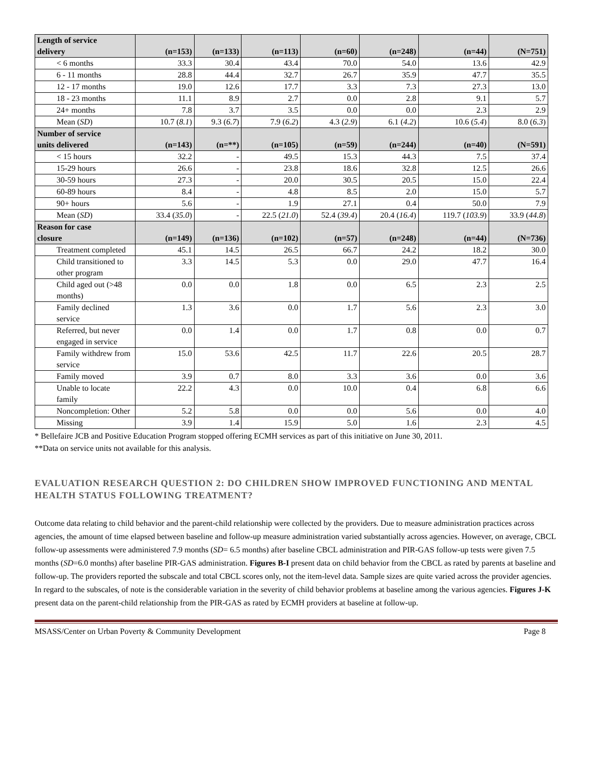| Length of service delivery | (n=153) | (n=133) | (n=113) | (n=60) | (n=248) | (n=44) | (N=751) |
| --- | --- | --- | --- | --- | --- | --- | --- |
| < 6 months | 33.3 | 30.4 | 43.4 | 70.0 | 54.0 | 13.6 | 42.9 |
| 6 - 11 months | 28.8 | 44.4 | 32.7 | 26.7 | 35.9 | 47.7 | 35.5 |
| 12 - 17 months | 19.0 | 12.6 | 17.7 | 3.3 | 7.3 | 27.3 | 13.0 |
| 18 - 23 months | 11.1 | 8.9 | 2.7 | 0.0 | 2.8 | 9.1 | 5.7 |
| 24+ months | 7.8 | 3.7 | 3.5 | 0.0 | 0.0 | 2.3 | 2.9 |
| Mean ( SD ) | 10.7 ( 8.1 ) | 9.3 ( 6.7 ) | 7.9 ( 6.2 ) | 4.3 ( 2.9 ) | 6.1 ( 4.2 ) | 10.6 ( 5.4 ) | 8.0 ( 6.3 ) |
| Number of service units delivered | (n=143) | (n=**) | (n=105) | (n=59) | (n=244) | (n=40) | (N=591) |
| < 15 hours | 32.2 | - | 49.5 | 15.3 | 44.3 | 7.5 | 37.4 |
| 15-29 hours | 26.6 | - | 23.8 | 18.6 | 32.8 | 12.5 | 26.6 |
| 30-59 hours | 27.3 | - | 20.0 | 30.5 | 20.5 | 15.0 | 22.4 |
| 60-89 hours | 8.4 | - | 4.8 | 8.5 | 2.0 | 15.0 | 5.7 |
| 90+ hours | 5.6 | - | 1.9 | 27.1 | 0.4 | 50.0 | 7.9 |
| Mean ( SD ) | 33.4 ( 35.0 ) | - | 22.5 ( 21.0 ) | 52.4 ( 39.4 ) | 20.4 ( 16.4 ) | 119.7 ( 103.9 ) | 33.9 ( 44.8 ) |
| Reason for case closure | (n=149) | (n=136) | (n=102) | (n=57) | (n=248) | (n=44) | (N=736) |
| Treatment completed | 45.1 | 14.5 | 26.5 | 66.7 | 24.2 | 18.2 | 30.0 |
| Child transitioned to other program | 3.3 | 14.5 | 5.3 | 0.0 | 29.0 | 47.7 | 16.4 |
| Child aged out (>48 months) | 0.0 | 0.0 | 1.8 | 0.0 | 6.5 | 2.3 | 2.5 |
| Family declined service | 1.3 | 3.6 | 0.0 | 1.7 | 5.6 | 2.3 | 3.0 |
| Referred, but never engaged in service | 0.0 | 1.4 | 0.0 | 1.7 | 0.8 | 0.0 | 0.7 |
| Family withdrew from service | 15.0 | 53.6 | 42.5 | 11.7 | 22.6 | 20.5 | 28.7 |
| Family moved | 3.9 | 0.7 | 8.0 | 3.3 | 3.6 | 0.0 | 3.6 |
| Unable to locate family | 22.2 | 4.3 | 0.0 | 10.0 | 0.4 | 6.8 | 6.6 |
| Noncompletion: Other | 5.2 | 5.8 | 0.0 | 0.0 | 5.6 | 0.0 | 4.0 |
| Missing | 3.9 | 1.4 | 15.9 | 5.0 | 1.6 | 2.3 | 4.5 |
* Bellefaire JCB and Positive Education Program stopped offering ECMH services as part of this initiative on June 30, 2011.
**Data on service units not available for this analysis.
EVALUATION RESEARCH QUESTION 2: DO CHILDREN SHOW IMPROVED FUNCTIONING AND MENTAL HEALTH STATUS FOLLOWING TREATMENT?
Outcome data relating to child behavior and the parent-child relationship were collected by the providers. Due to measure administration practices across agencies, the amount of time elapsed between baseline and follow-up measure administration varied substantially across agencies. However, on average, CBCL follow-up assessments were administered 7.9 months (SD= 6.5 months) after baseline CBCL administration and PIR-GAS follow-up tests were given 7.5 months (SD=6.0 months) after baseline PIR-GAS administration. Figures B-I present data on child behavior from the CBCL as rated by parents at baseline and follow-up. The providers reported the subscale and total CBCL scores only, not the item-level data. Sample sizes are quite varied across the provider agencies. In regard to the subscales, of note is the considerable variation in the severity of child behavior problems at baseline among the various agencies. Figures J-K present data on the parent-child relationship from the PIR-GAS as rated by ECMH providers at baseline at follow-up.
MSASS/Center on Urban Poverty & Community Development Page 8